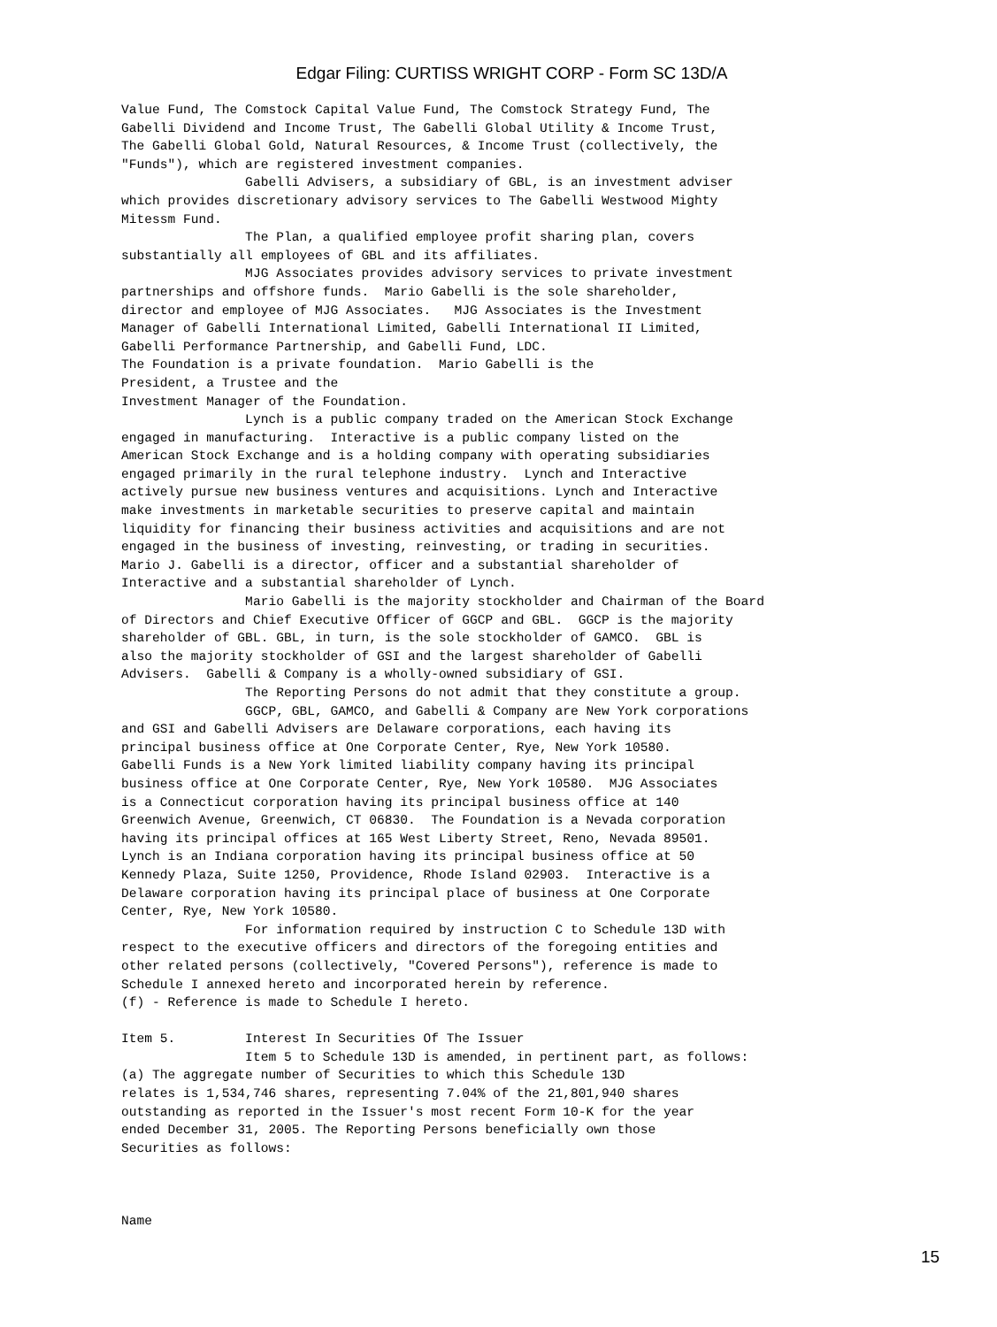Edgar Filing: CURTISS WRIGHT CORP - Form SC 13D/A
Value Fund, The Comstock Capital Value Fund, The Comstock Strategy Fund, The
Gabelli Dividend and Income Trust, The Gabelli Global Utility & Income Trust,
The Gabelli Global Gold, Natural Resources, & Income Trust (collectively, the
"Funds"), which are registered investment companies.
                Gabelli Advisers, a subsidiary of GBL, is an investment adviser
which provides discretionary advisory services to The Gabelli Westwood Mighty
Mitessm Fund.
                The Plan, a qualified employee profit sharing plan, covers
substantially all employees of GBL and its affiliates.
                MJG Associates provides advisory services to private investment
partnerships and offshore funds.  Mario Gabelli is the sole shareholder,
director and employee of MJG Associates.   MJG Associates is the Investment
Manager of Gabelli International Limited, Gabelli International II Limited,
Gabelli Performance Partnership, and Gabelli Fund, LDC.
The Foundation is a private foundation.  Mario Gabelli is the
President, a Trustee and the
Investment Manager of the Foundation.
                Lynch is a public company traded on the American Stock Exchange
engaged in manufacturing.  Interactive is a public company listed on the
American Stock Exchange and is a holding company with operating subsidiaries
engaged primarily in the rural telephone industry.  Lynch and Interactive
actively pursue new business ventures and acquisitions. Lynch and Interactive
make investments in marketable securities to preserve capital and maintain
liquidity for financing their business activities and acquisitions and are not
engaged in the business of investing, reinvesting, or trading in securities.
Mario J. Gabelli is a director, officer and a substantial shareholder of
Interactive and a substantial shareholder of Lynch.
                Mario Gabelli is the majority stockholder and Chairman of the Board
of Directors and Chief Executive Officer of GGCP and GBL.  GGCP is the majority
shareholder of GBL. GBL, in turn, is the sole stockholder of GAMCO.  GBL is
also the majority stockholder of GSI and the largest shareholder of Gabelli
Advisers.  Gabelli & Company is a wholly-owned subsidiary of GSI.
                The Reporting Persons do not admit that they constitute a group.
                GGCP, GBL, GAMCO, and Gabelli & Company are New York corporations
and GSI and Gabelli Advisers are Delaware corporations, each having its
principal business office at One Corporate Center, Rye, New York 10580.
Gabelli Funds is a New York limited liability company having its principal
business office at One Corporate Center, Rye, New York 10580.  MJG Associates
is a Connecticut corporation having its principal business office at 140
Greenwich Avenue, Greenwich, CT 06830.  The Foundation is a Nevada corporation
having its principal offices at 165 West Liberty Street, Reno, Nevada 89501.
Lynch is an Indiana corporation having its principal business office at 50
Kennedy Plaza, Suite 1250, Providence, Rhode Island 02903.  Interactive is a
Delaware corporation having its principal place of business at One Corporate
Center, Rye, New York 10580.
                For information required by instruction C to Schedule 13D with
respect to the executive officers and directors of the foregoing entities and
other related persons (collectively, "Covered Persons"), reference is made to
Schedule I annexed hereto and incorporated herein by reference.
(f) - Reference is made to Schedule I hereto.

Item 5.         Interest In Securities Of The Issuer
                Item 5 to Schedule 13D is amended, in pertinent part, as follows:
(a) The aggregate number of Securities to which this Schedule 13D
relates is 1,534,746 shares, representing 7.04% of the 21,801,940 shares
outstanding as reported in the Issuer's most recent Form 10-K for the year
ended December 31, 2005. The Reporting Persons beneficially own those
Securities as follows:



Name
15